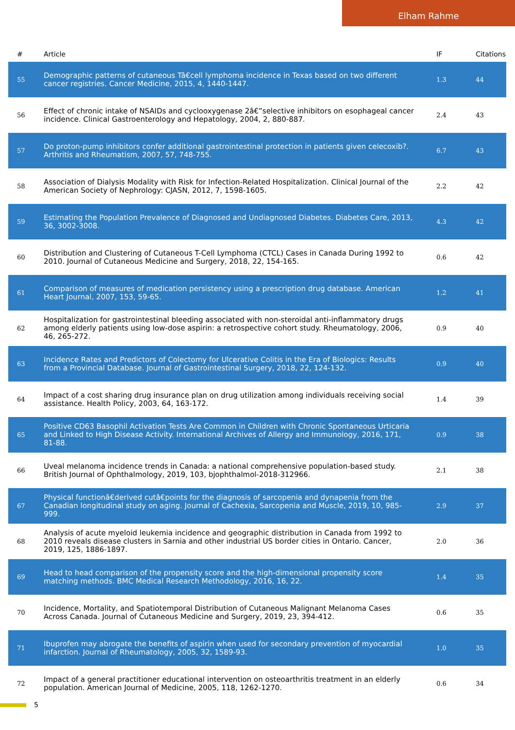Elham Rahme
| # | Article | IF | Citations |
| --- | --- | --- | --- |
| 55 | Demographic patterns of cutaneous Tâ€cell lymphoma incidence in Texas based on two different cancer registries. Cancer Medicine, 2015, 4, 1440-1447. | 1.3 | 44 |
| 56 | Effect of chronic intake of NSAIDs and cyclooxygenase 2â€”selective inhibitors on esophageal cancer incidence. Clinical Gastroenterology and Hepatology, 2004, 2, 880-887. | 2.4 | 43 |
| 57 | Do proton-pump inhibitors confer additional gastrointestinal protection in patients given celecoxib?. Arthritis and Rheumatism, 2007, 57, 748-755. | 6.7 | 43 |
| 58 | Association of Dialysis Modality with Risk for Infection-Related Hospitalization. Clinical Journal of the American Society of Nephrology: CJASN, 2012, 7, 1598-1605. | 2.2 | 42 |
| 59 | Estimating the Population Prevalence of Diagnosed and Undiagnosed Diabetes. Diabetes Care, 2013, 36, 3002-3008. | 4.3 | 42 |
| 60 | Distribution and Clustering of Cutaneous T-Cell Lymphoma (CTCL) Cases in Canada During 1992 to 2010. Journal of Cutaneous Medicine and Surgery, 2018, 22, 154-165. | 0.6 | 42 |
| 61 | Comparison of measures of medication persistency using a prescription drug database. American Heart Journal, 2007, 153, 59-65. | 1.2 | 41 |
| 62 | Hospitalization for gastrointestinal bleeding associated with non-steroidal anti-inflammatory drugs among elderly patients using low-dose aspirin: a retrospective cohort study. Rheumatology, 2006, 46, 265-272. | 0.9 | 40 |
| 63 | Incidence Rates and Predictors of Colectomy for Ulcerative Colitis in the Era of Biologics: Results from a Provincial Database. Journal of Gastrointestinal Surgery, 2018, 22, 124-132. | 0.9 | 40 |
| 64 | Impact of a cost sharing drug insurance plan on drug utilization among individuals receiving social assistance. Health Policy, 2003, 64, 163-172. | 1.4 | 39 |
| 65 | Positive CD63 Basophil Activation Tests Are Common in Children with Chronic Spontaneous Urticaria and Linked to High Disease Activity. International Archives of Allergy and Immunology, 2016, 171, 81-88. | 0.9 | 38 |
| 66 | Uveal melanoma incidence trends in Canada: a national comprehensive population-based study. British Journal of Ophthalmology, 2019, 103, bjophthalmol-2018-312966. | 2.1 | 38 |
| 67 | Physical functionâ€derived cutâ€points for the diagnosis of sarcopenia and dynapenia from the Canadian longitudinal study on aging. Journal of Cachexia, Sarcopenia and Muscle, 2019, 10, 985-999. | 2.9 | 37 |
| 68 | Analysis of acute myeloid leukemia incidence and geographic distribution in Canada from 1992 to 2010 reveals disease clusters in Sarnia and other industrial US border cities in Ontario. Cancer, 2019, 125, 1886-1897. | 2.0 | 36 |
| 69 | Head to head comparison of the propensity score and the high-dimensional propensity score matching methods. BMC Medical Research Methodology, 2016, 16, 22. | 1.4 | 35 |
| 70 | Incidence, Mortality, and Spatiotemporal Distribution of Cutaneous Malignant Melanoma Cases Across Canada. Journal of Cutaneous Medicine and Surgery, 2019, 23, 394-412. | 0.6 | 35 |
| 71 | Ibuprofen may abrogate the benefits of aspirin when used for secondary prevention of myocardial infarction. Journal of Rheumatology, 2005, 32, 1589-93. | 1.0 | 35 |
| 72 | Impact of a general practitioner educational intervention on osteoarthritis treatment in an elderly population. American Journal of Medicine, 2005, 118, 1262-1270. | 0.6 | 34 |
5